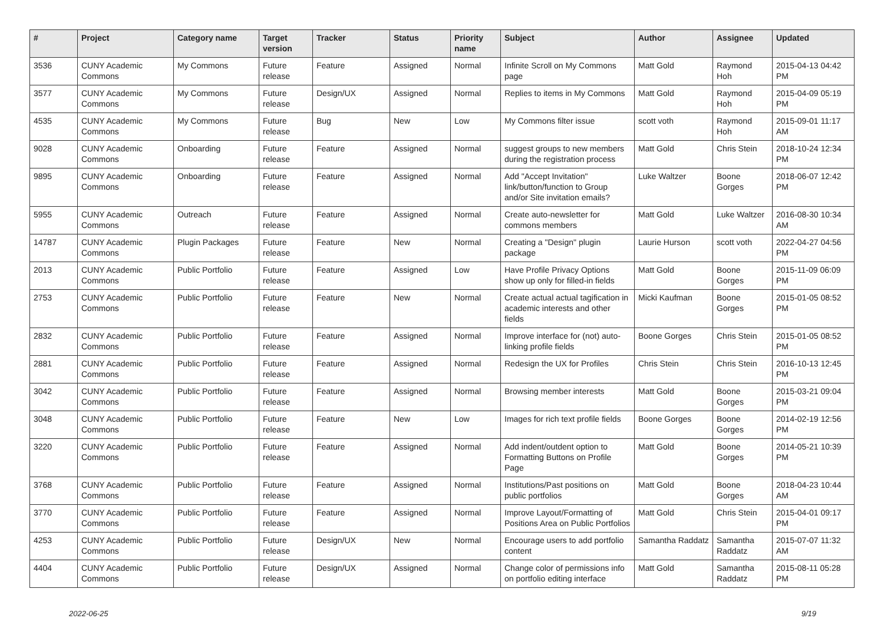| # | Project | Category name | Target version | Tracker | Status | Priority name | Subject | Author | Assignee | Updated |
| --- | --- | --- | --- | --- | --- | --- | --- | --- | --- | --- |
| 3536 | CUNY Academic Commons | My Commons | Future release | Feature | Assigned | Normal | Infinite Scroll on My Commons page | Matt Gold | Raymond Hoh | 2015-04-13 04:42 PM |
| 3577 | CUNY Academic Commons | My Commons | Future release | Design/UX | Assigned | Normal | Replies to items in My Commons | Matt Gold | Raymond Hoh | 2015-04-09 05:19 PM |
| 4535 | CUNY Academic Commons | My Commons | Future release | Bug | New | Low | My Commons filter issue | scott voth | Raymond Hoh | 2015-09-01 11:17 AM |
| 9028 | CUNY Academic Commons | Onboarding | Future release | Feature | Assigned | Normal | suggest groups to new members during the registration process | Matt Gold | Chris Stein | 2018-10-24 12:34 PM |
| 9895 | CUNY Academic Commons | Onboarding | Future release | Feature | Assigned | Normal | Add "Accept Invitation" link/button/function to Group and/or Site invitation emails? | Luke Waltzer | Boone Gorges | 2018-06-07 12:42 PM |
| 5955 | CUNY Academic Commons | Outreach | Future release | Feature | Assigned | Normal | Create auto-newsletter for commons members | Matt Gold | Luke Waltzer | 2016-08-30 10:34 AM |
| 14787 | CUNY Academic Commons | Plugin Packages | Future release | Feature | New | Normal | Creating a "Design" plugin package | Laurie Hurson | scott voth | 2022-04-27 04:56 PM |
| 2013 | CUNY Academic Commons | Public Portfolio | Future release | Feature | Assigned | Low | Have Profile Privacy Options show up only for filled-in fields | Matt Gold | Boone Gorges | 2015-11-09 06:09 PM |
| 2753 | CUNY Academic Commons | Public Portfolio | Future release | Feature | New | Normal | Create actual actual tagification in academic interests and other fields | Micki Kaufman | Boone Gorges | 2015-01-05 08:52 PM |
| 2832 | CUNY Academic Commons | Public Portfolio | Future release | Feature | Assigned | Normal | Improve interface for (not) auto-linking profile fields | Boone Gorges | Chris Stein | 2015-01-05 08:52 PM |
| 2881 | CUNY Academic Commons | Public Portfolio | Future release | Feature | Assigned | Normal | Redesign the UX for Profiles | Chris Stein | Chris Stein | 2016-10-13 12:45 PM |
| 3042 | CUNY Academic Commons | Public Portfolio | Future release | Feature | Assigned | Normal | Browsing member interests | Matt Gold | Boone Gorges | 2015-03-21 09:04 PM |
| 3048 | CUNY Academic Commons | Public Portfolio | Future release | Feature | New | Low | Images for rich text profile fields | Boone Gorges | Boone Gorges | 2014-02-19 12:56 PM |
| 3220 | CUNY Academic Commons | Public Portfolio | Future release | Feature | Assigned | Normal | Add indent/outdent option to Formatting Buttons on Profile Page | Matt Gold | Boone Gorges | 2014-05-21 10:39 PM |
| 3768 | CUNY Academic Commons | Public Portfolio | Future release | Feature | Assigned | Normal | Institutions/Past positions on public portfolios | Matt Gold | Boone Gorges | 2018-04-23 10:44 AM |
| 3770 | CUNY Academic Commons | Public Portfolio | Future release | Feature | Assigned | Normal | Improve Layout/Formatting of Positions Area on Public Portfolios | Matt Gold | Chris Stein | 2015-04-01 09:17 PM |
| 4253 | CUNY Academic Commons | Public Portfolio | Future release | Design/UX | New | Normal | Encourage users to add portfolio content | Samantha Raddatz | Samantha Raddatz | 2015-07-07 11:32 AM |
| 4404 | CUNY Academic Commons | Public Portfolio | Future release | Design/UX | Assigned | Normal | Change color of permissions info on portfolio editing interface | Matt Gold | Samantha Raddatz | 2015-08-11 05:28 PM |
2022-06-25 9/19